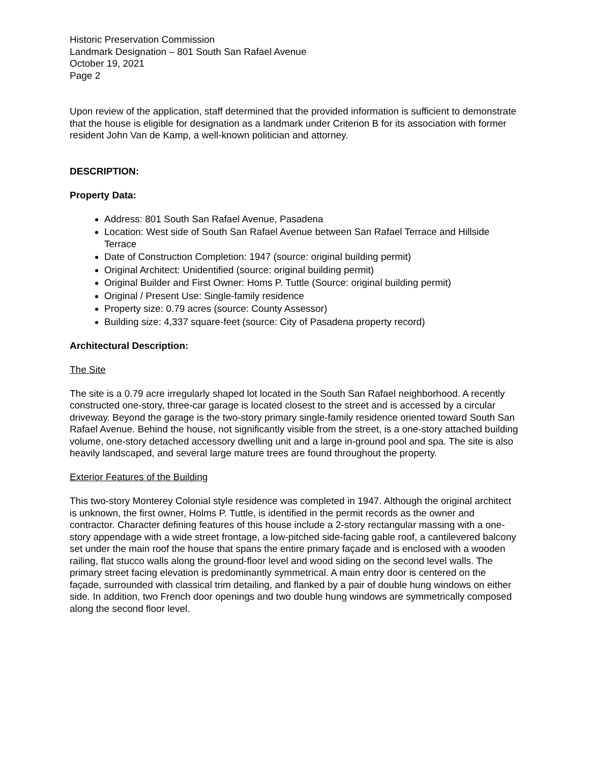Historic Preservation Commission
Landmark Designation – 801 South San Rafael Avenue
October 19, 2021
Page 2
Upon review of the application, staff determined that the provided information is sufficient to demonstrate that the house is eligible for designation as a landmark under Criterion B for its association with former resident John Van de Kamp, a well-known politician and attorney.
DESCRIPTION:
Property Data:
Address: 801 South San Rafael Avenue, Pasadena
Location: West side of South San Rafael Avenue between San Rafael Terrace and Hillside Terrace
Date of Construction Completion: 1947 (source: original building permit)
Original Architect: Unidentified (source: original building permit)
Original Builder and First Owner: Homs P. Tuttle (Source: original building permit)
Original / Present Use: Single-family residence
Property size: 0.79 acres (source: County Assessor)
Building size: 4,337 square-feet (source: City of Pasadena property record)
Architectural Description:
The Site
The site is a 0.79 acre irregularly shaped lot located in the South San Rafael neighborhood. A recently constructed one-story, three-car garage is located closest to the street and is accessed by a circular driveway. Beyond the garage is the two-story primary single-family residence oriented toward South San Rafael Avenue. Behind the house, not significantly visible from the street, is a one-story attached building volume, one-story detached accessory dwelling unit and a large in-ground pool and spa. The site is also heavily landscaped, and several large mature trees are found throughout the property.
Exterior Features of the Building
This two-story Monterey Colonial style residence was completed in 1947. Although the original architect is unknown, the first owner, Holms P. Tuttle, is identified in the permit records as the owner and contractor. Character defining features of this house include a 2-story rectangular massing with a one-story appendage with a wide street frontage, a low-pitched side-facing gable roof, a cantilevered balcony set under the main roof the house that spans the entire primary façade and is enclosed with a wooden railing, flat stucco walls along the ground-floor level and wood siding on the second level walls. The primary street facing elevation is predominantly symmetrical. A main entry door is centered on the façade, surrounded with classical trim detailing, and flanked by a pair of double hung windows on either side. In addition, two French door openings and two double hung windows are symmetrically composed along the second floor level.